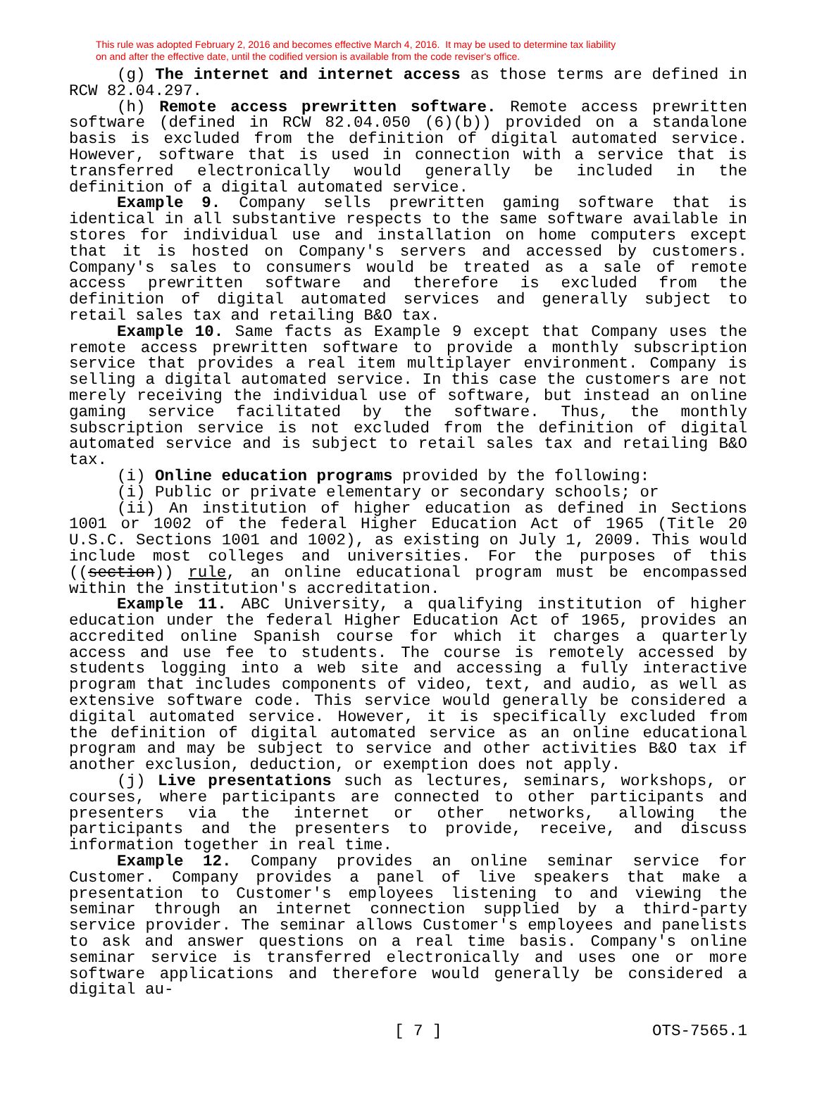This rule was adopted February 2, 2016 and becomes effective March 4, 2016. It may be used to determine tax liability
on and after the effective date, until the codified version is available from the code reviser's office.
(g) The internet and internet access as those terms are defined in RCW 82.04.297.
(h) Remote access prewritten software. Remote access prewritten software (defined in RCW 82.04.050 (6)(b)) provided on a standalone basis is excluded from the definition of digital automated service. However, software that is used in connection with a service that is transferred electronically would generally be included in the definition of a digital automated service.
Example 9. Company sells prewritten gaming software that is identical in all substantive respects to the same software available in stores for individual use and installation on home computers except that it is hosted on Company's servers and accessed by customers. Company's sales to consumers would be treated as a sale of remote access prewritten software and therefore is excluded from the definition of digital automated services and generally subject to retail sales tax and retailing B&O tax.
Example 10. Same facts as Example 9 except that Company uses the remote access prewritten software to provide a monthly subscription service that provides a real item multiplayer environment. Company is selling a digital automated service. In this case the customers are not merely receiving the individual use of software, but instead an online gaming service facilitated by the software. Thus, the monthly subscription service is not excluded from the definition of digital automated service and is subject to retail sales tax and retailing B&O tax.
(i) Online education programs provided by the following:
(i) Public or private elementary or secondary schools; or
(ii) An institution of higher education as defined in Sections 1001 or 1002 of the federal Higher Education Act of 1965 (Title 20 U.S.C. Sections 1001 and 1002), as existing on July 1, 2009. This would include most colleges and universities. For the purposes of this ((section)) rule, an online educational program must be encompassed within the institution's accreditation.
Example 11. ABC University, a qualifying institution of higher education under the federal Higher Education Act of 1965, provides an accredited online Spanish course for which it charges a quarterly access and use fee to students. The course is remotely accessed by students logging into a web site and accessing a fully interactive program that includes components of video, text, and audio, as well as extensive software code. This service would generally be considered a digital automated service. However, it is specifically excluded from the definition of digital automated service as an online educational program and may be subject to service and other activities B&O tax if another exclusion, deduction, or exemption does not apply.
(j) Live presentations such as lectures, seminars, workshops, or courses, where participants are connected to other participants and presenters via the internet or other networks, allowing the participants and the presenters to provide, receive, and discuss information together in real time.
Example 12. Company provides an online seminar service for Customer. Company provides a panel of live speakers that make a presentation to Customer's employees listening to and viewing the seminar through an internet connection supplied by a third-party service provider. The seminar allows Customer's employees and panelists to ask and answer questions on a real time basis. Company's online seminar service is transferred electronically and uses one or more software applications and therefore would generally be considered a digital au-
[ 7 ] OTS-7565.1